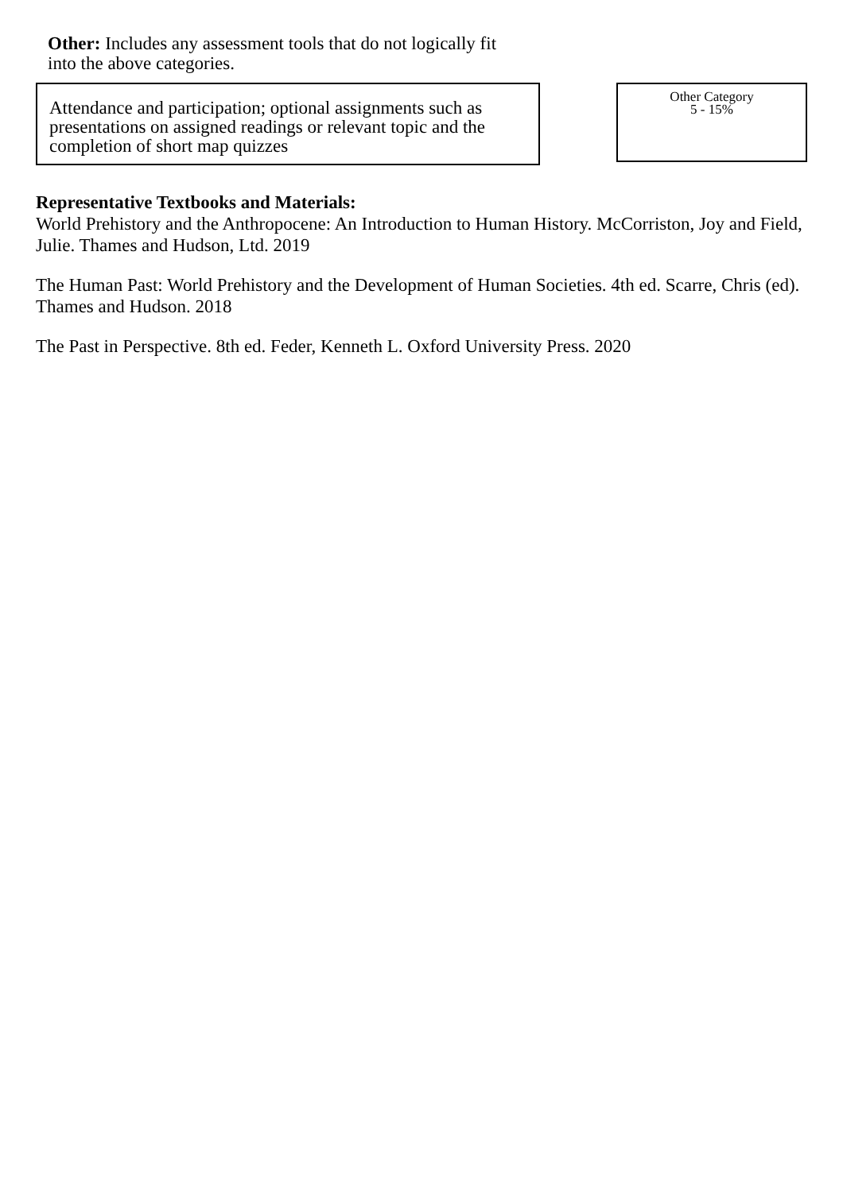Other: Includes any assessment tools that do not logically fit into the above categories.
Attendance and participation; optional assignments such as presentations on assigned readings or relevant topic and the completion of short map quizzes
Other Category
5 - 15%
Representative Textbooks and Materials:
World Prehistory and the Anthropocene: An Introduction to Human History. McCorriston, Joy and Field, Julie. Thames and Hudson, Ltd. 2019
The Human Past: World Prehistory and the Development of Human Societies. 4th ed. Scarre, Chris (ed). Thames and Hudson. 2018
The Past in Perspective. 8th ed. Feder, Kenneth L. Oxford University Press. 2020